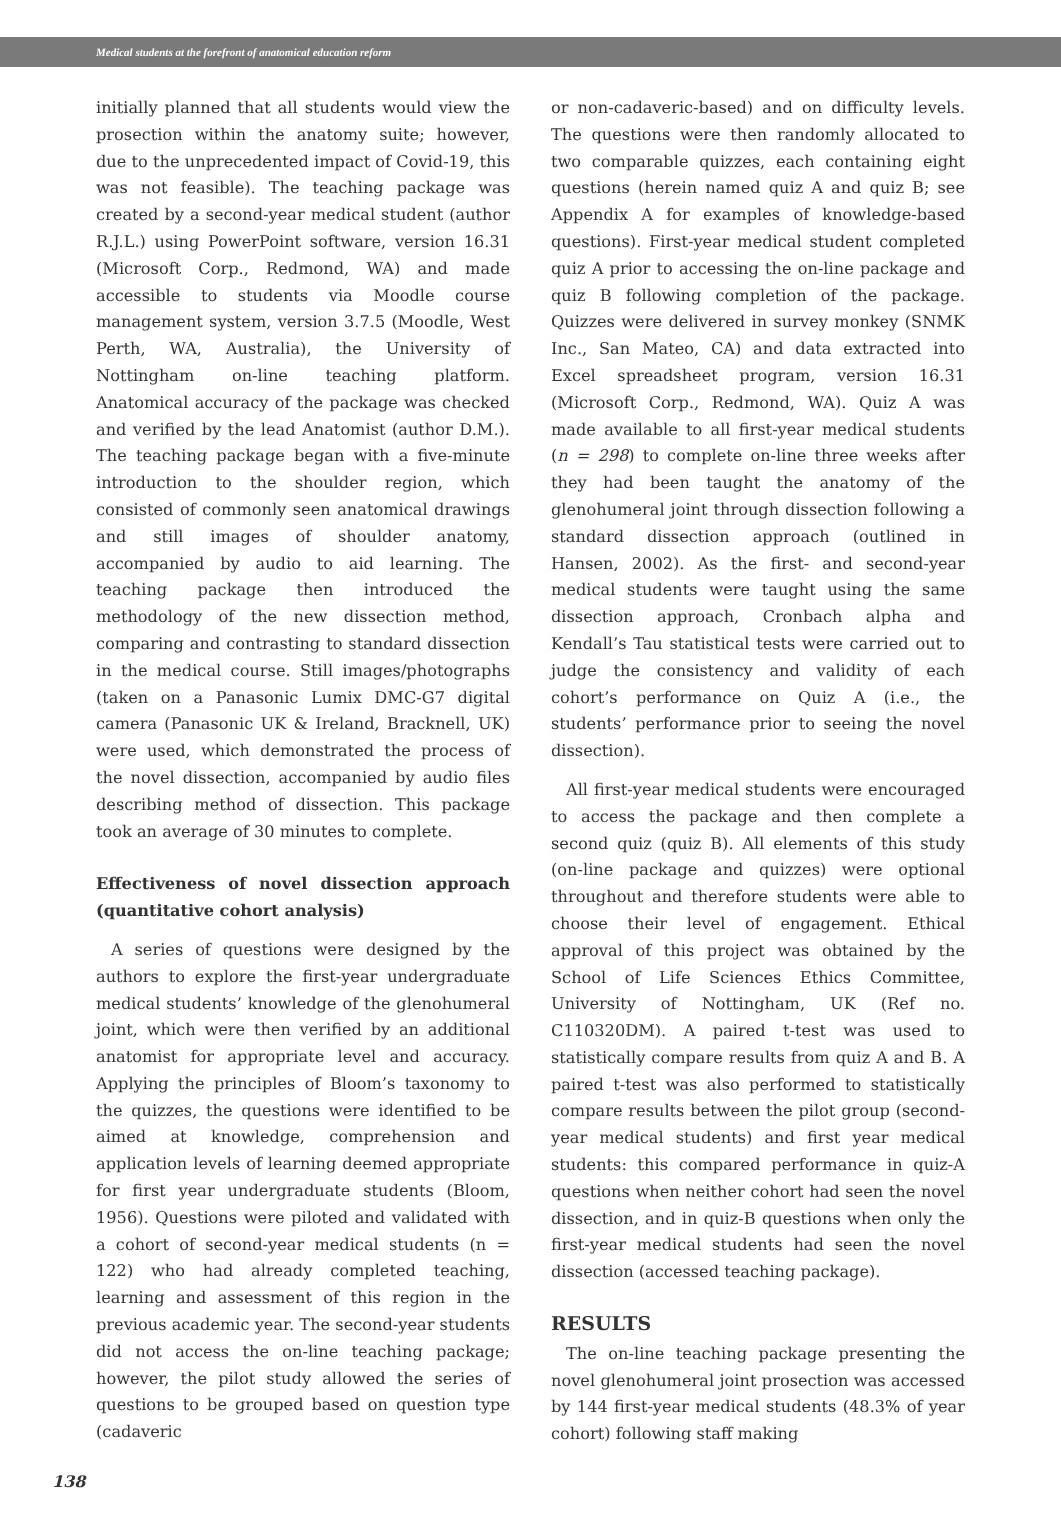Medical students at the forefront of anatomical education reform
initially planned that all students would view the prosection within the anatomy suite; however, due to the unprecedented impact of Covid-19, this was not feasible). The teaching package was created by a second-year medical student (author R.J.L.) using PowerPoint software, version 16.31 (Microsoft Corp., Redmond, WA) and made accessible to students via Moodle course management system, version 3.7.5 (Moodle, West Perth, WA, Australia), the University of Nottingham on-line teaching platform. Anatomical accuracy of the package was checked and verified by the lead Anatomist (author D.M.). The teaching package began with a five-minute introduction to the shoulder region, which consisted of commonly seen anatomical drawings and still images of shoulder anatomy, accompanied by audio to aid learning. The teaching package then introduced the methodology of the new dissection method, comparing and contrasting to standard dissection in the medical course. Still images/photographs (taken on a Panasonic Lumix DMC-G7 digital camera (Panasonic UK & Ireland, Bracknell, UK) were used, which demonstrated the process of the novel dissection, accompanied by audio files describing method of dissection. This package took an average of 30 minutes to complete.
Effectiveness of novel dissection approach (quantitative cohort analysis)
A series of questions were designed by the authors to explore the first-year undergraduate medical students’ knowledge of the glenohumeral joint, which were then verified by an additional anatomist for appropriate level and accuracy. Applying the principles of Bloom’s taxonomy to the quizzes, the questions were identified to be aimed at knowledge, comprehension and application levels of learning deemed appropriate for first year undergraduate students (Bloom, 1956). Questions were piloted and validated with a cohort of second-year medical students (n = 122) who had already completed teaching, learning and assessment of this region in the previous academic year. The second-year students did not access the on-line teaching package; however, the pilot study allowed the series of questions to be grouped based on question type (cadaveric
or non-cadaveric-based) and on difficulty levels. The questions were then randomly allocated to two comparable quizzes, each containing eight questions (herein named quiz A and quiz B; see Appendix A for examples of knowledge-based questions). First-year medical student completed quiz A prior to accessing the on-line package and quiz B following completion of the package. Quizzes were delivered in survey monkey (SNMK Inc., San Mateo, CA) and data extracted into Excel spreadsheet program, version 16.31 (Microsoft Corp., Redmond, WA). Quiz A was made available to all first-year medical students (n = 298) to complete on-line three weeks after they had been taught the anatomy of the glenohumeral joint through dissection following a standard dissection approach (outlined in Hansen, 2002). As the first- and second-year medical students were taught using the same dissection approach, Cronbach alpha and Kendall’s Tau statistical tests were carried out to judge the consistency and validity of each cohort’s performance on Quiz A (i.e., the students’ performance prior to seeing the novel dissection).
All first-year medical students were encouraged to access the package and then complete a second quiz (quiz B). All elements of this study (on-line package and quizzes) were optional throughout and therefore students were able to choose their level of engagement. Ethical approval of this project was obtained by the School of Life Sciences Ethics Committee, University of Nottingham, UK (Ref no. C110320DM). A paired t-test was used to statistically compare results from quiz A and B. A paired t-test was also performed to statistically compare results between the pilot group (second-year medical students) and first year medical students: this compared performance in quiz-A questions when neither cohort had seen the novel dissection, and in quiz-B questions when only the first-year medical students had seen the novel dissection (accessed teaching package).
RESULTS
The on-line teaching package presenting the novel glenohumeral joint prosection was accessed by 144 first-year medical students (48.3% of year cohort) following staff making
138